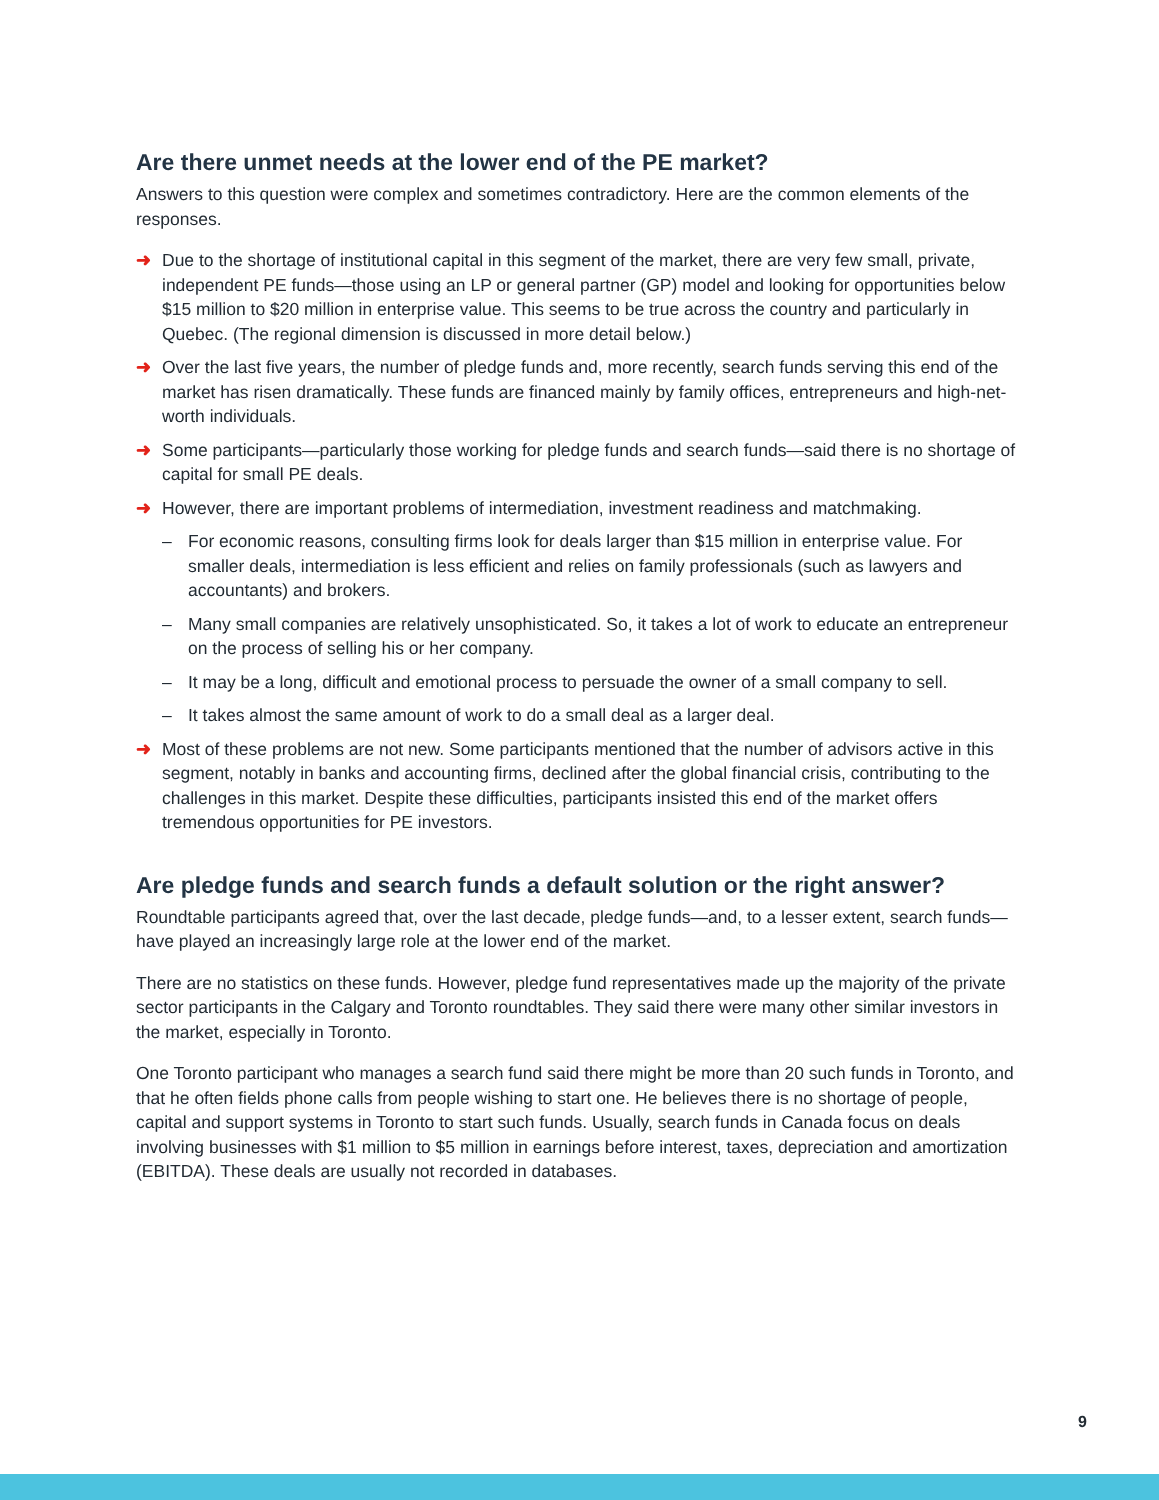Are there unmet needs at the lower end of the PE market?
Answers to this question were complex and sometimes contradictory. Here are the common elements of the responses.
➜ Due to the shortage of institutional capital in this segment of the market, there are very few small, private, independent PE funds—those using an LP or general partner (GP) model and looking for opportunities below $15 million to $20 million in enterprise value. This seems to be true across the country and particularly in Quebec. (The regional dimension is discussed in more detail below.)
➜ Over the last five years, the number of pledge funds and, more recently, search funds serving this end of the market has risen dramatically. These funds are financed mainly by family offices, entrepreneurs and high-net-worth individuals.
➜ Some participants—particularly those working for pledge funds and search funds—said there is no shortage of capital for small PE deals.
➜ However, there are important problems of intermediation, investment readiness and matchmaking.
– For economic reasons, consulting firms look for deals larger than $15 million in enterprise value. For smaller deals, intermediation is less efficient and relies on family professionals (such as lawyers and accountants) and brokers.
– Many small companies are relatively unsophisticated. So, it takes a lot of work to educate an entrepreneur on the process of selling his or her company.
– It may be a long, difficult and emotional process to persuade the owner of a small company to sell.
– It takes almost the same amount of work to do a small deal as a larger deal.
➜ Most of these problems are not new. Some participants mentioned that the number of advisors active in this segment, notably in banks and accounting firms, declined after the global financial crisis, contributing to the challenges in this market. Despite these difficulties, participants insisted this end of the market offers tremendous opportunities for PE investors.
Are pledge funds and search funds a default solution or the right answer?
Roundtable participants agreed that, over the last decade, pledge funds—and, to a lesser extent, search funds—have played an increasingly large role at the lower end of the market.
There are no statistics on these funds. However, pledge fund representatives made up the majority of the private sector participants in the Calgary and Toronto roundtables. They said there were many other similar investors in the market, especially in Toronto.
One Toronto participant who manages a search fund said there might be more than 20 such funds in Toronto, and that he often fields phone calls from people wishing to start one. He believes there is no shortage of people, capital and support systems in Toronto to start such funds. Usually, search funds in Canada focus on deals involving businesses with $1 million to $5 million in earnings before interest, taxes, depreciation and amortization (EBITDA). These deals are usually not recorded in databases.
9